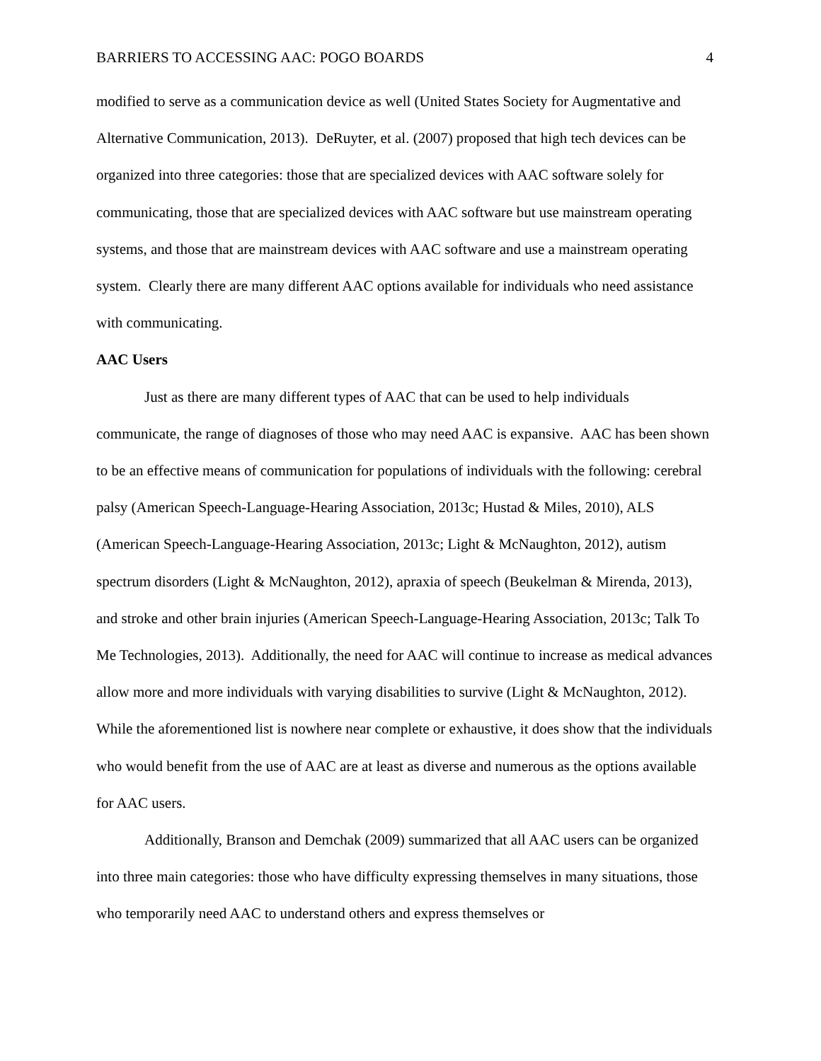BARRIERS TO ACCESSING AAC: POGO BOARDS 4
modified to serve as a communication device as well (United States Society for Augmentative and Alternative Communication, 2013). DeRuyter, et al. (2007) proposed that high tech devices can be organized into three categories: those that are specialized devices with AAC software solely for communicating, those that are specialized devices with AAC software but use mainstream operating systems, and those that are mainstream devices with AAC software and use a mainstream operating system. Clearly there are many different AAC options available for individuals who need assistance with communicating.
AAC Users
Just as there are many different types of AAC that can be used to help individuals communicate, the range of diagnoses of those who may need AAC is expansive. AAC has been shown to be an effective means of communication for populations of individuals with the following: cerebral palsy (American Speech-Language-Hearing Association, 2013c; Hustad & Miles, 2010), ALS (American Speech-Language-Hearing Association, 2013c; Light & McNaughton, 2012), autism spectrum disorders (Light & McNaughton, 2012), apraxia of speech (Beukelman & Mirenda, 2013), and stroke and other brain injuries (American Speech-Language-Hearing Association, 2013c; Talk To Me Technologies, 2013). Additionally, the need for AAC will continue to increase as medical advances allow more and more individuals with varying disabilities to survive (Light & McNaughton, 2012). While the aforementioned list is nowhere near complete or exhaustive, it does show that the individuals who would benefit from the use of AAC are at least as diverse and numerous as the options available for AAC users.
Additionally, Branson and Demchak (2009) summarized that all AAC users can be organized into three main categories: those who have difficulty expressing themselves in many situations, those who temporarily need AAC to understand others and express themselves or